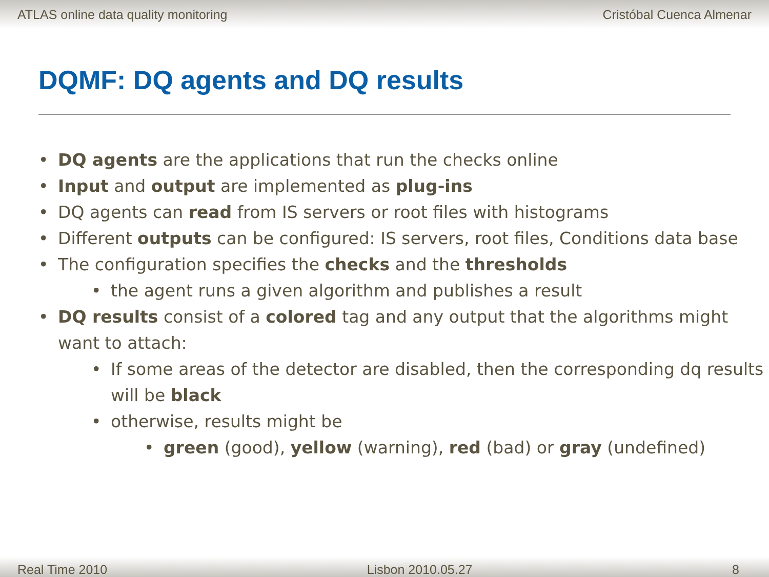ATLAS online data quality monitoring Cristóbal Cuenca Almenar
DQMF: DQ agents and DQ results
• DQ agents are the applications that run the checks online
• Input and output are implemented as plug-ins
• DQ agents can read from IS servers or root files with histograms
• Different outputs can be configured: IS servers, root files, Conditions data base
• The configuration specifies the checks and the thresholds
• the agent runs a given algorithm and publishes a result
• DQ results consist of a colored tag and any output that the algorithms might want to attach:
• If some areas of the detector are disabled, then the corresponding dq results will be black
• otherwise, results might be
• green (good), yellow (warning), red (bad) or gray (undefined)
Real Time 2010 Lisbon 2010.05.27 8